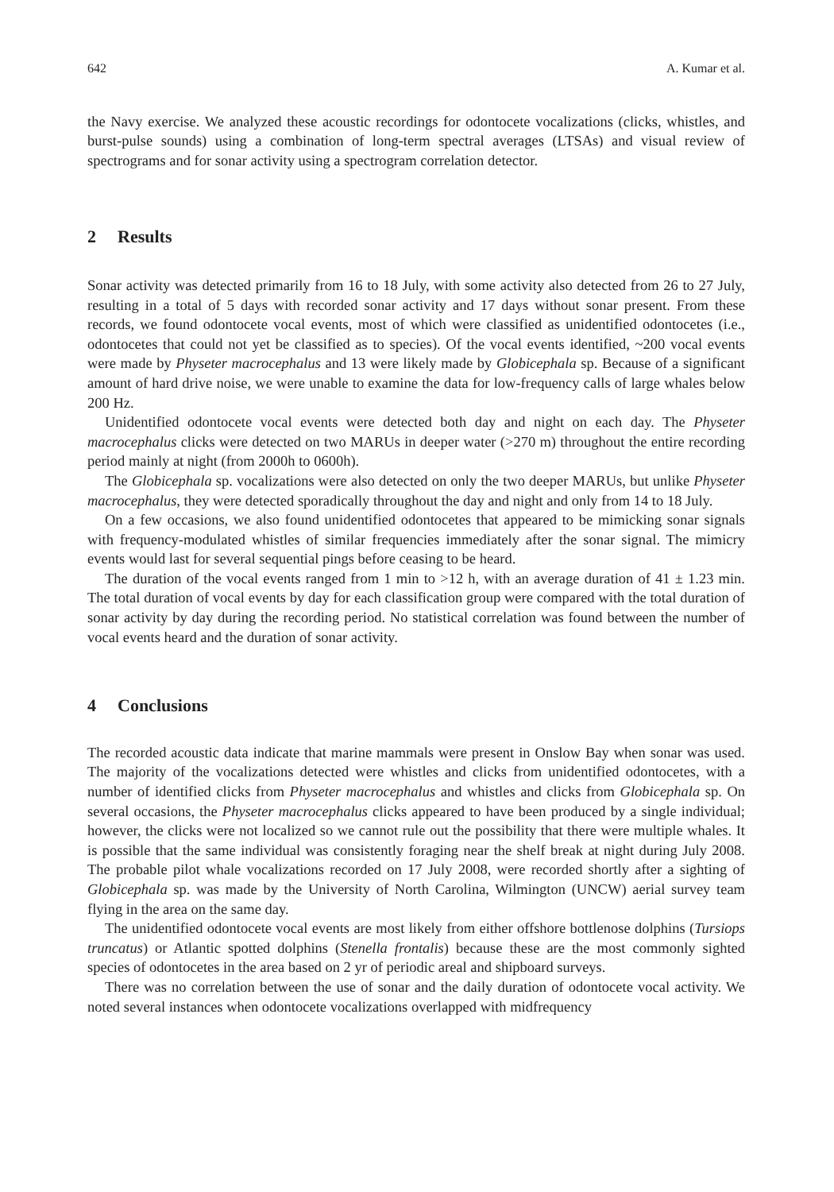642 A. Kumar et al.
the Navy exercise. We analyzed these acoustic recordings for odontocete vocalizations (clicks, whistles, and burst-pulse sounds) using a combination of long-term spectral averages (LTSAs) and visual review of spectrograms and for sonar activity using a spectrogram correlation detector.
2 Results
Sonar activity was detected primarily from 16 to 18 July, with some activity also detected from 26 to 27 July, resulting in a total of 5 days with recorded sonar activity and 17 days without sonar present. From these records, we found odontocete vocal events, most of which were classified as unidentified odontocetes (i.e., odontocetes that could not yet be classified as to species). Of the vocal events identified, ~200 vocal events were made by Physeter macrocephalus and 13 were likely made by Globicephala sp. Because of a significant amount of hard drive noise, we were unable to examine the data for low-frequency calls of large whales below 200 Hz.
Unidentified odontocete vocal events were detected both day and night on each day. The Physeter macrocephalus clicks were detected on two MARUs in deeper water (>270 m) throughout the entire recording period mainly at night (from 2000h to 0600h).
The Globicephala sp. vocalizations were also detected on only the two deeper MARUs, but unlike Physeter macrocephalus, they were detected sporadically throughout the day and night and only from 14 to 18 July.
On a few occasions, we also found unidentified odontocetes that appeared to be mimicking sonar signals with frequency-modulated whistles of similar frequencies immediately after the sonar signal. The mimicry events would last for several sequential pings before ceasing to be heard.
The duration of the vocal events ranged from 1 min to >12 h, with an average duration of 41 ± 1.23 min. The total duration of vocal events by day for each classification group were compared with the total duration of sonar activity by day during the recording period. No statistical correlation was found between the number of vocal events heard and the duration of sonar activity.
4 Conclusions
The recorded acoustic data indicate that marine mammals were present in Onslow Bay when sonar was used. The majority of the vocalizations detected were whistles and clicks from unidentified odontocetes, with a number of identified clicks from Physeter macrocephalus and whistles and clicks from Globicephala sp. On several occasions, the Physeter macrocephalus clicks appeared to have been produced by a single individual; however, the clicks were not localized so we cannot rule out the possibility that there were multiple whales. It is possible that the same individual was consistently foraging near the shelf break at night during July 2008. The probable pilot whale vocalizations recorded on 17 July 2008, were recorded shortly after a sighting of Globicephala sp. was made by the University of North Carolina, Wilmington (UNCW) aerial survey team flying in the area on the same day.
The unidentified odontocete vocal events are most likely from either offshore bottlenose dolphins (Tursiops truncatus) or Atlantic spotted dolphins (Stenella frontalis) because these are the most commonly sighted species of odontocetes in the area based on 2 yr of periodic areal and shipboard surveys.
There was no correlation between the use of sonar and the daily duration of odontocete vocal activity. We noted several instances when odontocete vocalizations overlapped with midfrequency